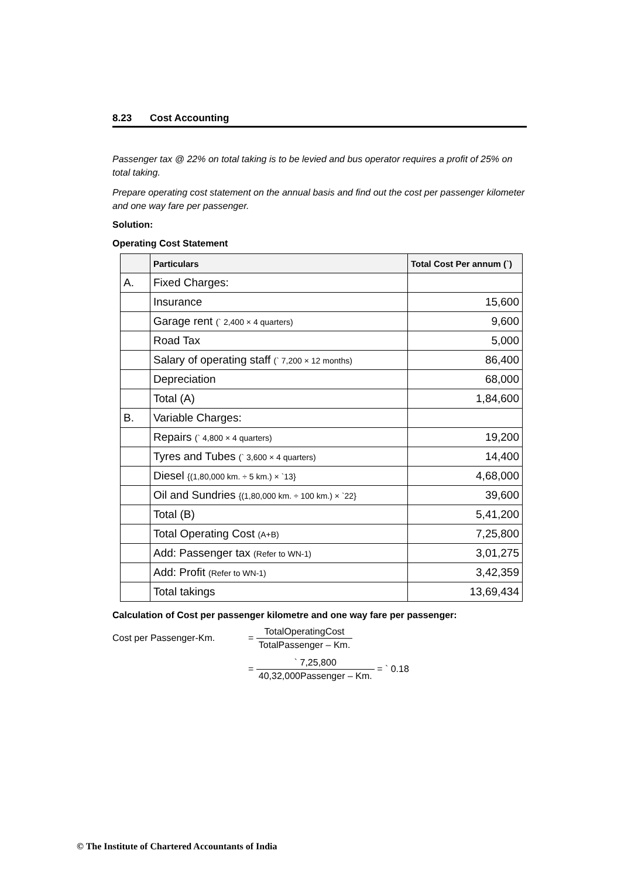8.23 Cost Accounting
Passenger tax @ 22% on total taking is to be levied and bus operator requires a profit of 25% on total taking.
Prepare operating cost statement on the annual basis and find out the cost per passenger kilometer and one way fare per passenger.
Solution:
Operating Cost Statement
| | Particulars | Total Cost Per annum (`) |
| --- | --- | --- |
| A. | Fixed Charges: | |
| | Insurance | 15,600 |
| | Garage rent (` 2,400 × 4 quarters) | 9,600 |
| | Road Tax | 5,000 |
| | Salary of operating staff (` 7,200 × 12 months) | 86,400 |
| | Depreciation | 68,000 |
| | Total (A) | 1,84,600 |
| B. | Variable Charges: | |
| | Repairs (` 4,800 × 4 quarters) | 19,200 |
| | Tyres and Tubes (` 3,600 × 4 quarters) | 14,400 |
| | Diesel {(1,80,000 km. ÷ 5 km.) × `13} | 4,68,000 |
| | Oil and Sundries {(1,80,000 km. ÷ 100 km.) × `22} | 39,600 |
| | Total (B) | 5,41,200 |
| | Total Operating Cost (A+B) | 7,25,800 |
| | Add: Passenger tax (Refer to WN-1) | 3,01,275 |
| | Add: Profit (Refer to WN-1) | 3,42,359 |
| | Total takings | 13,69,434 |
Calculation of Cost per passenger kilometre and one way fare per passenger:
Cost per Passenger-Km. =
TotalOperatingCost
TotalPassenger – Km.
=
` 7,25,800
40,32,000Passenger – Km.
= ` 0.18
© The Institute of Chartered Accountants of India